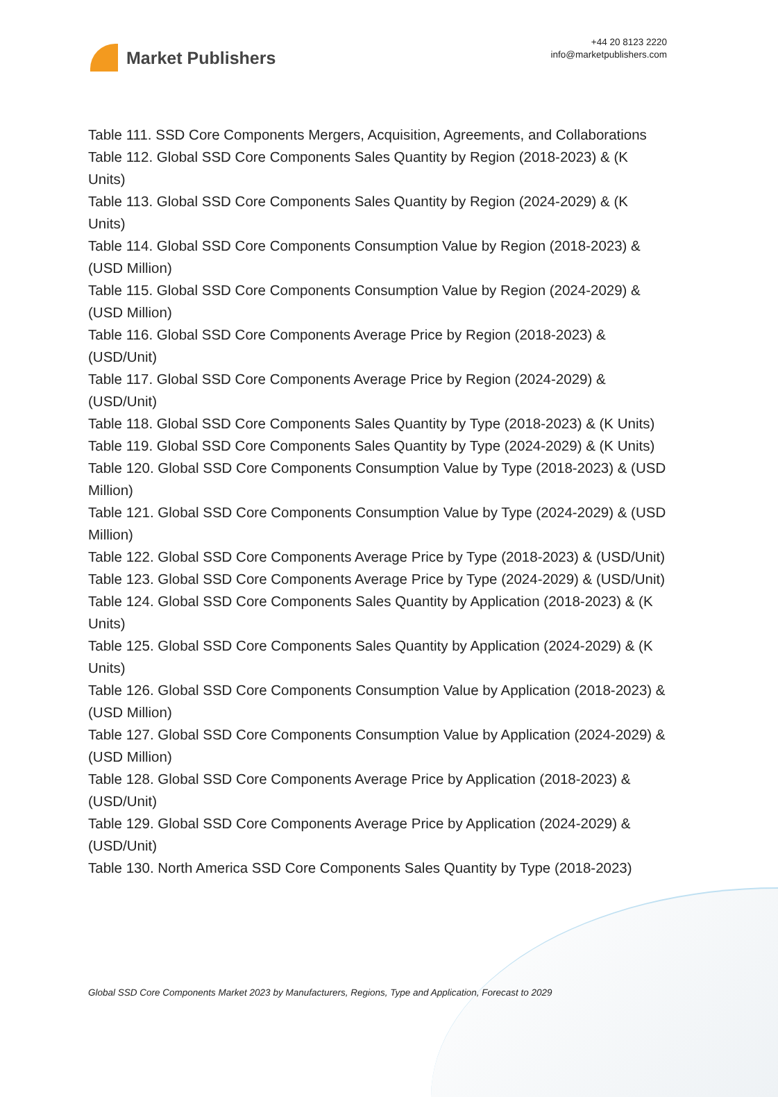Market Publishers
+44 20 8123 2220
info@marketpublishers.com
Table 111. SSD Core Components Mergers, Acquisition, Agreements, and Collaborations
Table 112. Global SSD Core Components Sales Quantity by Region (2018-2023) & (K Units)
Table 113. Global SSD Core Components Sales Quantity by Region (2024-2029) & (K Units)
Table 114. Global SSD Core Components Consumption Value by Region (2018-2023) & (USD Million)
Table 115. Global SSD Core Components Consumption Value by Region (2024-2029) & (USD Million)
Table 116. Global SSD Core Components Average Price by Region (2018-2023) & (USD/Unit)
Table 117. Global SSD Core Components Average Price by Region (2024-2029) & (USD/Unit)
Table 118. Global SSD Core Components Sales Quantity by Type (2018-2023) & (K Units)
Table 119. Global SSD Core Components Sales Quantity by Type (2024-2029) & (K Units)
Table 120. Global SSD Core Components Consumption Value by Type (2018-2023) & (USD Million)
Table 121. Global SSD Core Components Consumption Value by Type (2024-2029) & (USD Million)
Table 122. Global SSD Core Components Average Price by Type (2018-2023) & (USD/Unit)
Table 123. Global SSD Core Components Average Price by Type (2024-2029) & (USD/Unit)
Table 124. Global SSD Core Components Sales Quantity by Application (2018-2023) & (K Units)
Table 125. Global SSD Core Components Sales Quantity by Application (2024-2029) & (K Units)
Table 126. Global SSD Core Components Consumption Value by Application (2018-2023) & (USD Million)
Table 127. Global SSD Core Components Consumption Value by Application (2024-2029) & (USD Million)
Table 128. Global SSD Core Components Average Price by Application (2018-2023) & (USD/Unit)
Table 129. Global SSD Core Components Average Price by Application (2024-2029) & (USD/Unit)
Table 130. North America SSD Core Components Sales Quantity by Type (2018-2023)
Global SSD Core Components Market 2023 by Manufacturers, Regions, Type and Application, Forecast to 2029